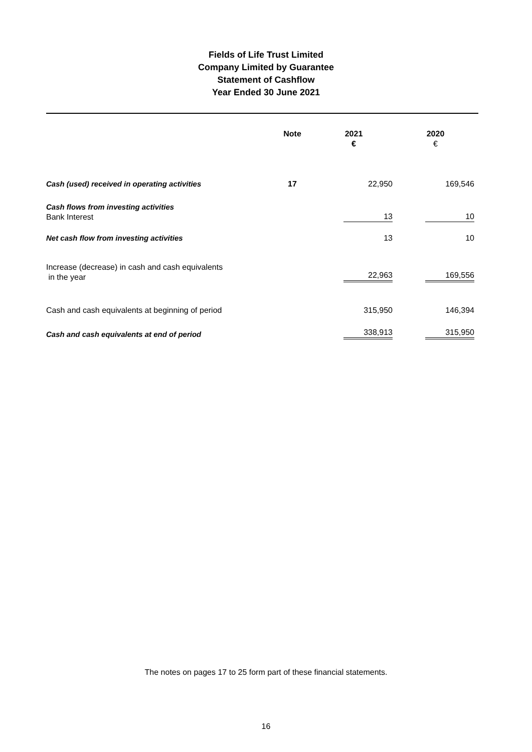Fields of Life Trust Limited
Company Limited by Guarantee
Statement of Cashflow
Year Ended 30 June 2021
| | Note | 2021 € | 2020 € |
| --- | --- | --- | --- |
| Cash (used) received in operating activities | 17 | 22,950 | 169,546 |
| Cash flows from investing activities Bank Interest | | 13 | 10 |
| Net cash flow from investing activities | | 13 | 10 |
| Increase (decrease) in cash and cash equivalents in the year | | 22,963 | 169,556 |
| Cash and cash equivalents at beginning of period | | 315,950 | 146,394 |
| Cash and cash equivalents at end of period | | 338,913 | 315,950 |
The notes on pages 17 to 25 form part of these financial statements.
16